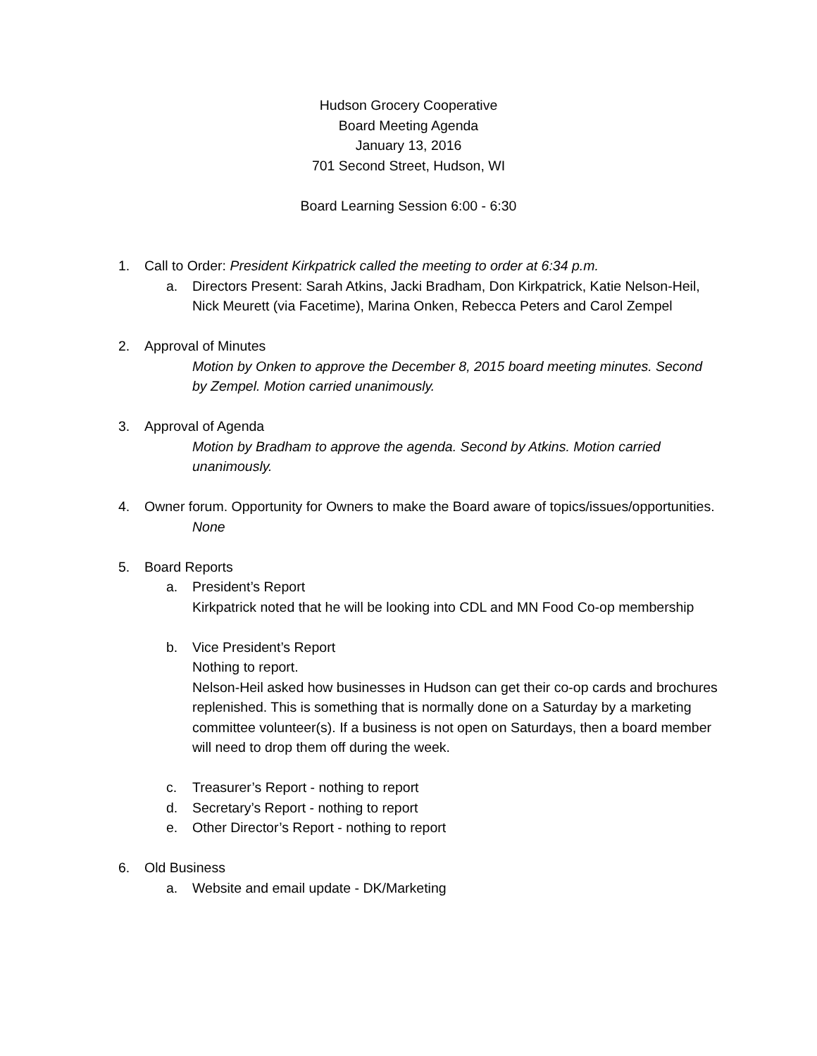Hudson Grocery Cooperative
Board Meeting Agenda
January 13, 2016
701 Second Street, Hudson, WI
Board Learning Session 6:00 - 6:30
1. Call to Order: President Kirkpatrick called the meeting to order at 6:34 p.m.
a. Directors Present: Sarah Atkins, Jacki Bradham, Don Kirkpatrick, Katie Nelson-Heil, Nick Meurett (via Facetime), Marina Onken, Rebecca Peters and Carol Zempel
2. Approval of Minutes
Motion by Onken to approve the December 8, 2015 board meeting minutes. Second by Zempel. Motion carried unanimously.
3. Approval of Agenda
Motion by Bradham to approve the agenda. Second by Atkins. Motion carried unanimously.
4. Owner forum. Opportunity for Owners to make the Board aware of topics/issues/opportunities.
None
5. Board Reports
a. President’s Report
Kirkpatrick noted that he will be looking into CDL and MN Food Co-op membership
b. Vice President’s Report
Nothing to report.
Nelson-Heil asked how businesses in Hudson can get their co-op cards and brochures replenished. This is something that is normally done on a Saturday by a marketing committee volunteer(s). If a business is not open on Saturdays, then a board member will need to drop them off during the week.
c. Treasurer’s Report - nothing to report
d. Secretary’s Report - nothing to report
e. Other Director’s Report - nothing to report
6. Old Business
a. Website and email update - DK/Marketing